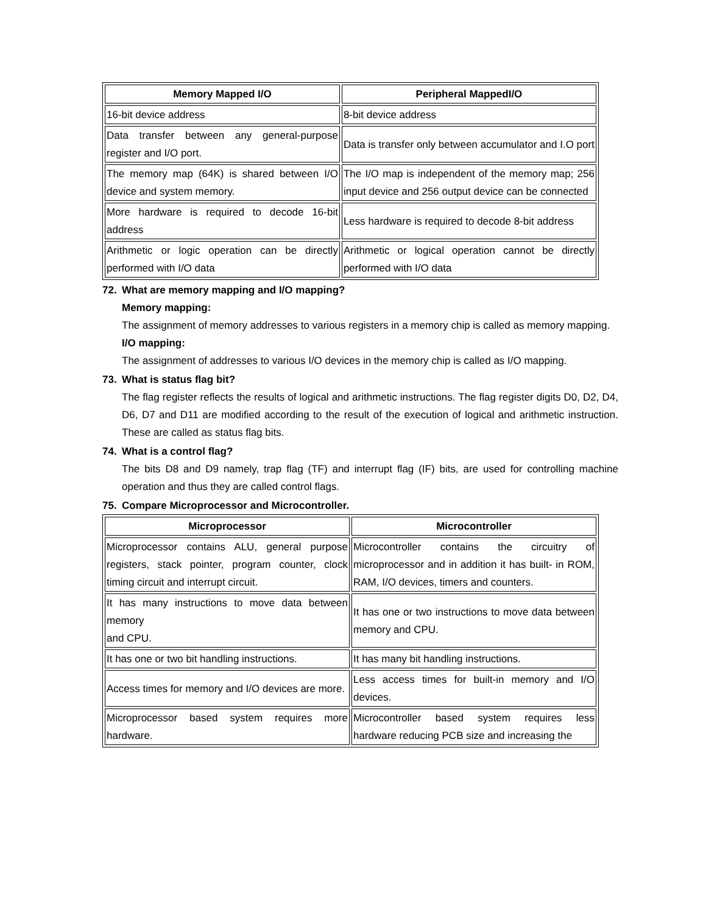| Memory Mapped I/O | Peripheral MappedI/O |
| --- | --- |
| 16-bit device address | 8-bit device address |
| Data transfer between any general-purpose register and I/O port. | Data is transfer only between accumulator and I.O port |
| The memory map (64K) is shared between I/O device and system memory. | The I/O map is independent of the memory map; 256 input device and 256 output device can be connected |
| More hardware is required to decode 16-bit address | Less hardware is required to decode 8-bit address |
| Arithmetic or logic operation can be directly performed with I/O data | Arithmetic or logical operation cannot be directly performed with I/O data |
72. What are memory mapping and I/O mapping?
Memory mapping:
The assignment of memory addresses to various registers in a memory chip is called as memory mapping.
I/O mapping:
The assignment of addresses to various I/O devices in the memory chip is called as I/O mapping.
73. What is status flag bit?
The flag register reflects the results of logical and arithmetic instructions. The flag register digits D0, D2, D4, D6, D7 and D11 are modified according to the result of the execution of logical and arithmetic instruction. These are called as status flag bits.
74. What is a control flag?
The bits D8 and D9 namely, trap flag (TF) and interrupt flag (IF) bits, are used for controlling machine operation and thus they are called control flags.
75. Compare Microprocessor and Microcontroller.
| Microprocessor | Microcontroller |
| --- | --- |
| Microprocessor contains ALU, general purpose registers, stack pointer, program counter, clock timing circuit and interrupt circuit. | Microcontroller contains the circuitry of microprocessor and in addition it has built- in ROM, RAM, I/O devices, timers and counters. |
| It has many instructions to move data between memory and CPU. | It has one or two instructions to move data between memory and CPU. |
| It has one or two bit handling instructions. | It has many bit handling instructions. |
| Access times for memory and I/O devices are more. | Less access times for built-in memory and I/O devices. |
| Microprocessor based system requires more hardware. | Microcontroller based system requires less hardware reducing PCB size and increasing the |